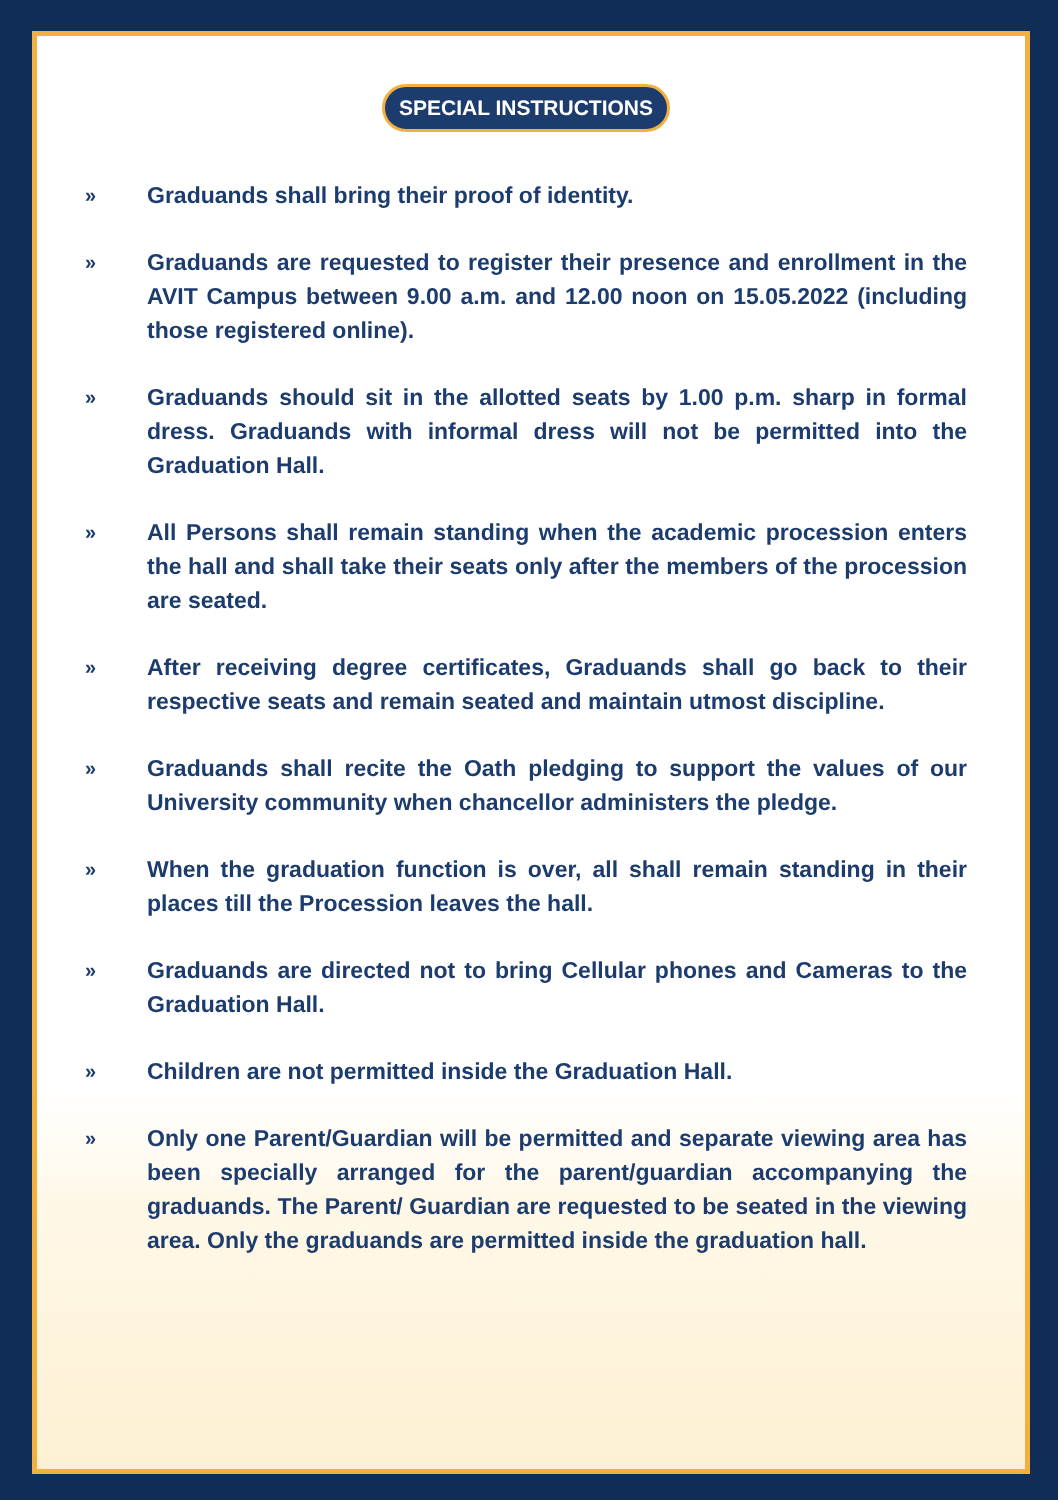SPECIAL INSTRUCTIONS
» Graduands shall bring their proof of identity.
» Graduands are requested to register their presence and enrollment in the AVIT Campus between 9.00 a.m. and 12.00 noon on 15.05.2022 (including those registered online).
» Graduands should sit in the allotted seats by 1.00 p.m. sharp in formal dress. Graduands with informal dress will not be permitted into the Graduation Hall.
» All Persons shall remain standing when the academic procession enters the hall and shall take their seats only after the members of the procession are seated.
» After receiving degree certificates, Graduands shall go back to their respective seats and remain seated and maintain utmost discipline.
» Graduands shall recite the Oath pledging to support the values of our University community when chancellor administers the pledge.
» When the graduation function is over, all shall remain standing in their places till the Procession leaves the hall.
» Graduands are directed not to bring Cellular phones and Cameras to the Graduation Hall.
» Children are not permitted inside the Graduation Hall.
» Only one Parent/Guardian will be permitted and separate viewing area has been specially arranged for the parent/guardian accompanying the graduands. The Parent/ Guardian are requested to be seated in the viewing area. Only the graduands are permitted inside the graduation hall.